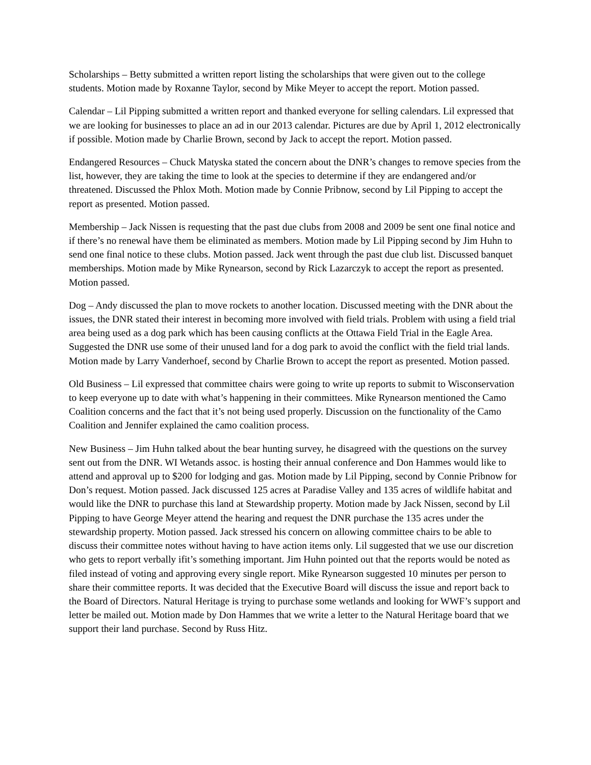Scholarships – Betty submitted a written report listing the scholarships that were given out to the college students. Motion made by Roxanne Taylor, second by Mike Meyer to accept the report. Motion passed.
Calendar – Lil Pipping submitted a written report and thanked everyone for selling calendars. Lil expressed that we are looking for businesses to place an ad in our 2013 calendar. Pictures are due by April 1, 2012 electronically if possible. Motion made by Charlie Brown, second by Jack to accept the report. Motion passed.
Endangered Resources – Chuck Matyska stated the concern about the DNR’s changes to remove species from the list, however, they are taking the time to look at the species to determine if they are endangered and/or threatened. Discussed the Phlox Moth. Motion made by Connie Pribnow, second by Lil Pipping to accept the report as presented. Motion passed.
Membership – Jack Nissen is requesting that the past due clubs from 2008 and 2009 be sent one final notice and if there’s no renewal have them be eliminated as members. Motion made by Lil Pipping second by Jim Huhn to send one final notice to these clubs. Motion passed. Jack went through the past due club list. Discussed banquet memberships. Motion made by Mike Rynearson, second by Rick Lazarczyk to accept the report as presented. Motion passed.
Dog – Andy discussed the plan to move rockets to another location. Discussed meeting with the DNR about the issues, the DNR stated their interest in becoming more involved with field trials. Problem with using a field trial area being used as a dog park which has been causing conflicts at the Ottawa Field Trial in the Eagle Area. Suggested the DNR use some of their unused land for a dog park to avoid the conflict with the field trial lands. Motion made by Larry Vanderhoef, second by Charlie Brown to accept the report as presented. Motion passed.
Old Business – Lil expressed that committee chairs were going to write up reports to submit to Wisconservation to keep everyone up to date with what’s happening in their committees. Mike Rynearson mentioned the Camo Coalition concerns and the fact that it’s not being used properly. Discussion on the functionality of the Camo Coalition and Jennifer explained the camo coalition process.
New Business – Jim Huhn talked about the bear hunting survey, he disagreed with the questions on the survey sent out from the DNR. WI Wetands assoc. is hosting their annual conference and Don Hammes would like to attend and approval up to $200 for lodging and gas. Motion made by Lil Pipping, second by Connie Pribnow for Don’s request. Motion passed. Jack discussed 125 acres at Paradise Valley and 135 acres of wildlife habitat and would like the DNR to purchase this land at Stewardship property. Motion made by Jack Nissen, second by Lil Pipping to have George Meyer attend the hearing and request the DNR purchase the 135 acres under the stewardship property. Motion passed. Jack stressed his concern on allowing committee chairs to be able to discuss their committee notes without having to have action items only. Lil suggested that we use our discretion who gets to report verbally ifit’s something important. Jim Huhn pointed out that the reports would be noted as filed instead of voting and approving every single report. Mike Rynearson suggested 10 minutes per person to share their committee reports. It was decided that the Executive Board will discuss the issue and report back to the Board of Directors. Natural Heritage is trying to purchase some wetlands and looking for WWF’s support and letter be mailed out. Motion made by Don Hammes that we write a letter to the Natural Heritage board that we support their land purchase. Second by Russ Hitz.